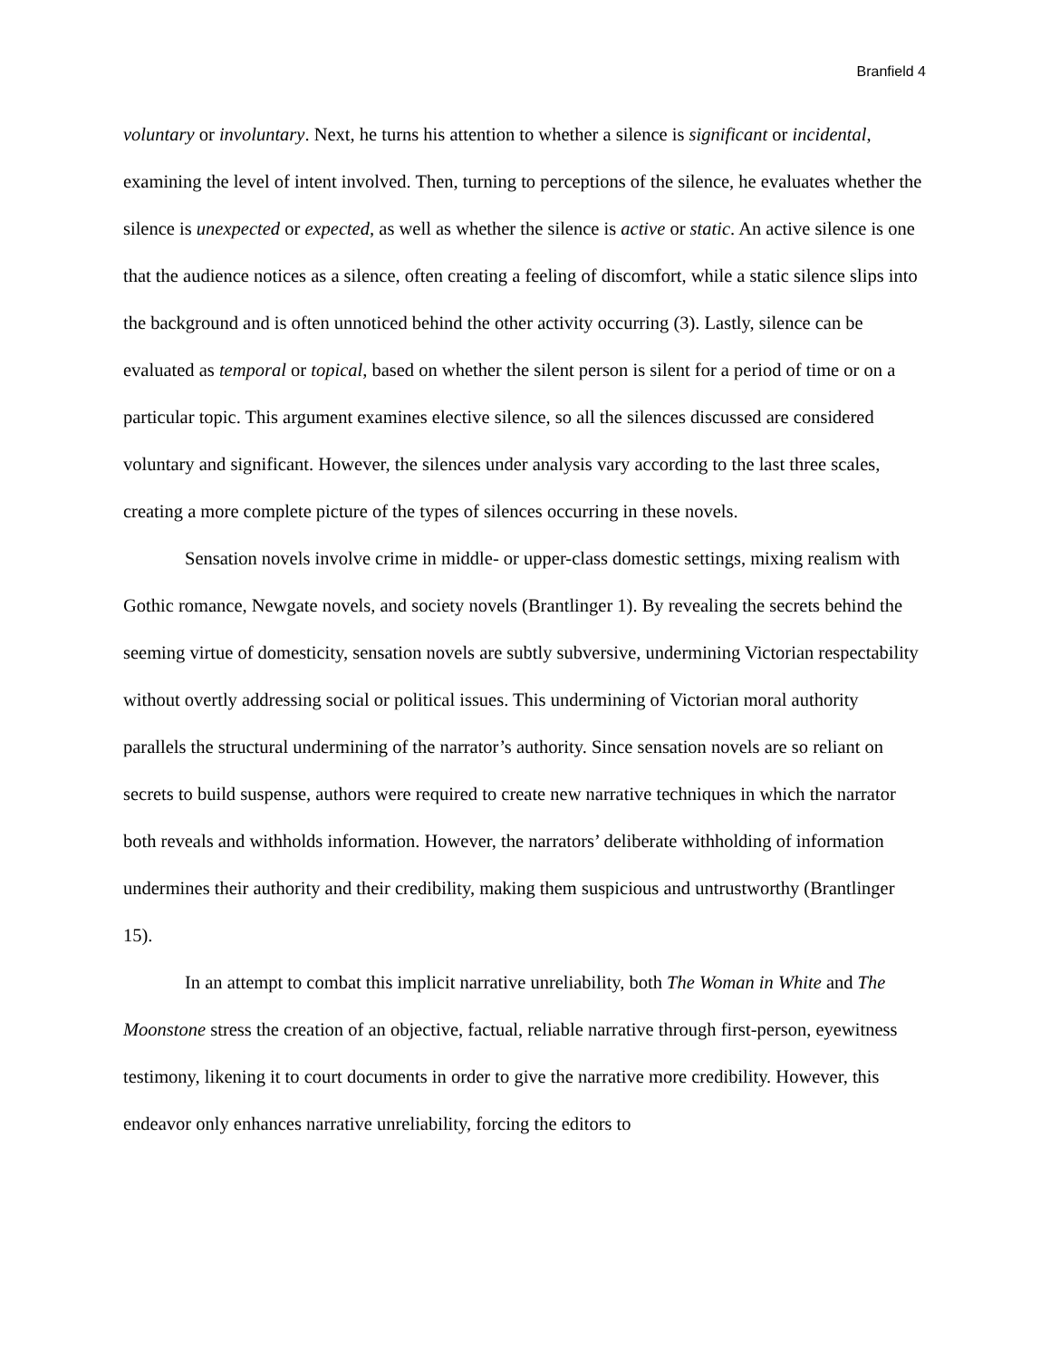Branfield 4
voluntary or involuntary. Next, he turns his attention to whether a silence is significant or incidental, examining the level of intent involved. Then, turning to perceptions of the silence, he evaluates whether the silence is unexpected or expected, as well as whether the silence is active or static. An active silence is one that the audience notices as a silence, often creating a feeling of discomfort, while a static silence slips into the background and is often unnoticed behind the other activity occurring (3). Lastly, silence can be evaluated as temporal or topical, based on whether the silent person is silent for a period of time or on a particular topic. This argument examines elective silence, so all the silences discussed are considered voluntary and significant. However, the silences under analysis vary according to the last three scales, creating a more complete picture of the types of silences occurring in these novels.
Sensation novels involve crime in middle- or upper-class domestic settings, mixing realism with Gothic romance, Newgate novels, and society novels (Brantlinger 1). By revealing the secrets behind the seeming virtue of domesticity, sensation novels are subtly subversive, undermining Victorian respectability without overtly addressing social or political issues. This undermining of Victorian moral authority parallels the structural undermining of the narrator’s authority. Since sensation novels are so reliant on secrets to build suspense, authors were required to create new narrative techniques in which the narrator both reveals and withholds information. However, the narrators’ deliberate withholding of information undermines their authority and their credibility, making them suspicious and untrustworthy (Brantlinger 15).
In an attempt to combat this implicit narrative unreliability, both The Woman in White and The Moonstone stress the creation of an objective, factual, reliable narrative through first-person, eyewitness testimony, likening it to court documents in order to give the narrative more credibility. However, this endeavor only enhances narrative unreliability, forcing the editors to